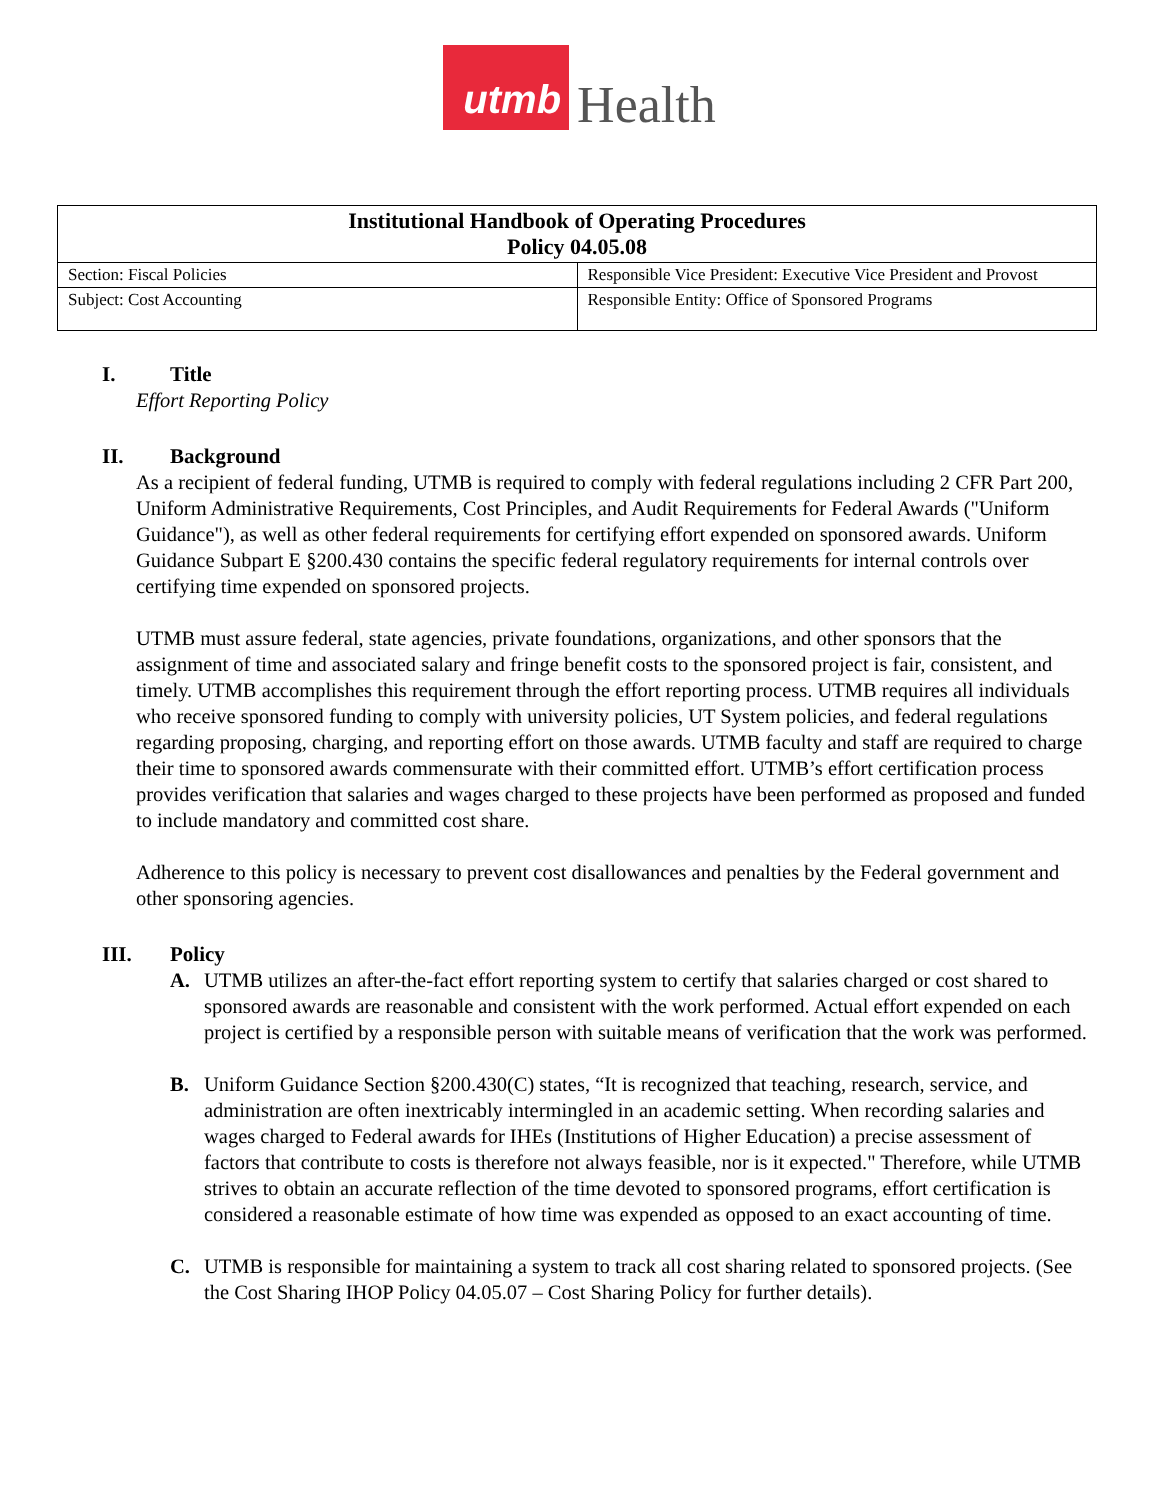utmb Health
| Institutional Handbook of Operating Procedures Policy 04.05.08 | |
| --- | --- |
| Section: Fiscal Policies | Responsible Vice President: Executive Vice President and Provost |
| Subject: Cost Accounting | Responsible Entity: Office of Sponsored Programs |
I. Title
Effort Reporting Policy
II. Background
As a recipient of federal funding, UTMB is required to comply with federal regulations including 2 CFR Part 200, Uniform Administrative Requirements, Cost Principles, and Audit Requirements for Federal Awards ("Uniform Guidance"), as well as other federal requirements for certifying effort expended on sponsored awards. Uniform Guidance Subpart E §200.430 contains the specific federal regulatory requirements for internal controls over certifying time expended on sponsored projects.
UTMB must assure federal, state agencies, private foundations, organizations, and other sponsors that the assignment of time and associated salary and fringe benefit costs to the sponsored project is fair, consistent, and timely. UTMB accomplishes this requirement through the effort reporting process. UTMB requires all individuals who receive sponsored funding to comply with university policies, UT System policies, and federal regulations regarding proposing, charging, and reporting effort on those awards. UTMB faculty and staff are required to charge their time to sponsored awards commensurate with their committed effort. UTMB’s effort certification process provides verification that salaries and wages charged to these projects have been performed as proposed and funded to include mandatory and committed cost share.
Adherence to this policy is necessary to prevent cost disallowances and penalties by the Federal government and other sponsoring agencies.
III. Policy
A. UTMB utilizes an after-the-fact effort reporting system to certify that salaries charged or cost shared to sponsored awards are reasonable and consistent with the work performed. Actual effort expended on each project is certified by a responsible person with suitable means of verification that the work was performed.
B. Uniform Guidance Section §200.430(C) states, “It is recognized that teaching, research, service, and administration are often inextricably intermingled in an academic setting. When recording salaries and wages charged to Federal awards for IHEs (Institutions of Higher Education) a precise assessment of factors that contribute to costs is therefore not always feasible, nor is it expected." Therefore, while UTMB strives to obtain an accurate reflection of the time devoted to sponsored programs, effort certification is considered a reasonable estimate of how time was expended as opposed to an exact accounting of time.
C. UTMB is responsible for maintaining a system to track all cost sharing related to sponsored projects. (See the Cost Sharing IHOP Policy 04.05.07 – Cost Sharing Policy for further details).